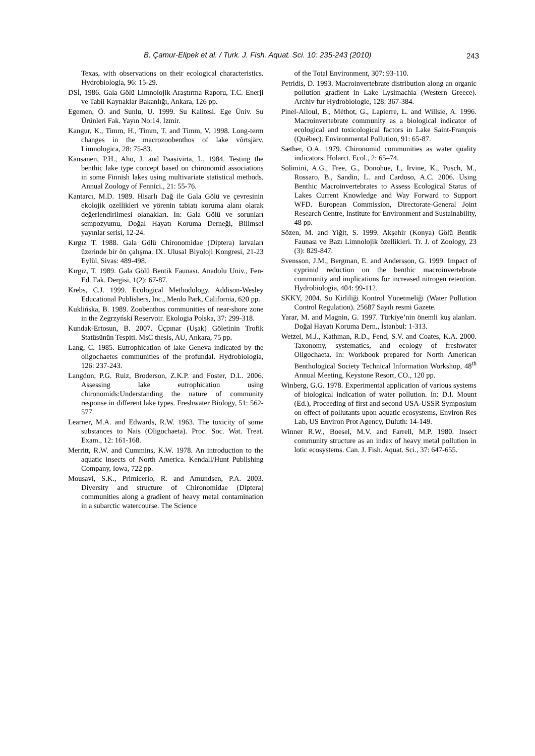B. Çamur-Elipek et al. / Turk. J. Fish. Aquat. Sci. 10: 235-243 (2010) 243
Texas, with observations on their ecological characteristics. Hydrobiologia, 96: 15-29.
DSİ, 1986. Gala Gölü Limnolojik Araştırma Raporu, T.C. Enerji ve Tabii Kaynaklar Bakanlığı, Ankara, 126 pp.
Egemen, Ö. and Sunlu, U. 1999. Su Kalitesi. Ege Üniv. Su Ürünleri Fak. Yayın No:14. İzmir.
Kangur, K., Timm, H., Timm, T. and Timm, V. 1998. Long-term changes in the macrozoobenthos of lake võrtsjärv. Limnologica, 28: 75-83.
Kansanen, P.H., Aho, J. and Paasivirta, L. 1984. Testing the benthic lake type concept based on chironomid associations in some Finnish lakes using multivariate statistical methods. Annual Zoology of Fennici., 21: 55-76.
Kantarcı, M.D. 1989. Hisarlı Dağ ile Gala Gölü ve çevresinin ekolojik ozellikleri ve yörenin tabiatı koruma alanı olarak değerlendirilmesi olanakları. In: Gala Gölü ve sorunları sempozyumu, Doğal Hayatı Koruma Derneği, Bilimsel yayınlar serisi, 12-24.
Kırgız T. 1988. Gala Gölü Chironomidae (Diptera) larvaları üzerinde bir ön çalışma. IX. Ulusal Biyoloji Kongresi, 21-23 Eylül, Sivas: 489-498.
Kırgız, T. 1989. Gala Gölü Bentik Faunası. Anadolu Univ., Fen-Ed. Fak. Dergisi, 1(2): 67-87.
Krebs, C.J. 1999. Ecological Methodology. Addison-Wesley Educational Publishers, Inc., Menlo Park, California, 620 pp.
Kuklińska, B. 1989. Zoobenthos communities of near-shore zone in the Zegrzyński Reservoir. Ekologia Polska, 37: 299-318.
Kundak-Ertosun, B. 2007. Üçpınar (Uşak) Göletinin Trofik Statüsünün Tespiti. MsC thesis, AU, Ankara, 75 pp.
Lang, C. 1985. Eutrophication of lake Geneva indicated by the oligochaetes communities of the profundal. Hydrobiologia, 126: 237-243.
Langdon, P.G. Ruiz, Broderson, Z.K.P. and Foster, D.L. 2006. Assessing lake eutrophication using chironomids:Understanding the nature of community response in different lake types. Freshwater Biology, 51: 562-577.
Learner, M.A. and Edwards, R.W. 1963. The toxicity of some substances to Nais (Oligochaeta). Proc. Soc. Wat. Treat. Exam., 12: 161-168.
Merritt, R.W. and Cummins, K.W. 1978. An introduction to the aquatic insects of North America. Kendall/Hunt Publishing Company, Iowa, 722 pp.
Mousavi, S.K., Primicerio, R. and Amundsen, P.A. 2003. Diversity and structure of Chironomidae (Diptera) communities along a gradient of heavy metal contamination in a subarctic watercourse. The Science
of the Total Environment, 307: 93-110.
Petridis, D. 1993. Macroinvertebrate distribution along an organic pollution gradient in Lake Lysimachia (Western Greece). Archiv fur Hydrobiologie, 128: 367-384.
Pinel-Alloul, B., Méthot, G., Lapierre, L. and Willsie, A. 1996. Macroinvertebrate community as a biological indicator of ecological and toxicological factors in Lake Saint-François (Québec). Environmental Pollution, 91: 65-87.
Sæther, O.A. 1979. Chironomid communities as water quality indicators. Holarct. Ecol., 2: 65–74.
Solimini, A.G., Free, G., Donohue, I., Irvine, K., Pusch, M., Rossaro, B., Sandin, L. and Cardoso, A.C. 2006. Using Benthic Macroinvertebrates to Assess Ecological Status of Lakes Current Knowledge and Way Forward to Support WFD. European Commission, Directorate-General Joint Research Centre, Institute for Environment and Sustainability, 48 pp.
Sözen, M. and Yiğit, S. 1999. Akşehir (Konya) Gölü Bentik Faunası ve Bazı Limnolojik özellikleri. Tr. J. of Zoology, 23 (3): 829-847.
Svensson, J.M., Bergman, E. and Andersson, G. 1999. Impact of cyprinid reduction on the benthic macroinvertebrate community and implications for increased nitrogen retention. Hydrobiologia, 404: 99-112.
SKKY, 2004. Su Kirliliği Kontrol Yönetmeliği (Water Pollution Control Regulation). 25687 Sayılı resmi Gazete.
Yarar, M. and Magnin, G. 1997. Türkiye’nin önemli kuş alanları. Doğal Hayatı Koruma Dern., İstanbul: 1-313.
Wetzel, M.J., Kathman, R.D., Fend, S.V. and Coates, K.A. 2000. Taxonomy, systematics, and ecology of freshwater Oligochaeta. In: Workbook prepared for North American Benthological Society Technical Information Workshop, 48<sup>th</sup> Annual Meeting, Keystone Resort, CO., 120 pp.
Winberg, G.G. 1978. Experimental application of various systems of biological indication of water pollution. In: D.I. Mount (Ed.), Proceeding of first and second USA-USSR Symposium on effect of pollutants upon aquatic ecosystems, Environ Res Lab, US Environ Prot Agency, Duluth: 14-149.
Winner R.W., Boesel, M.V. and Farrell, M.P. 1980. Insect community structure as an index of heavy metal pollution in lotic ecosystems. Can. J. Fish. Aquat. Sci., 37: 647-655.